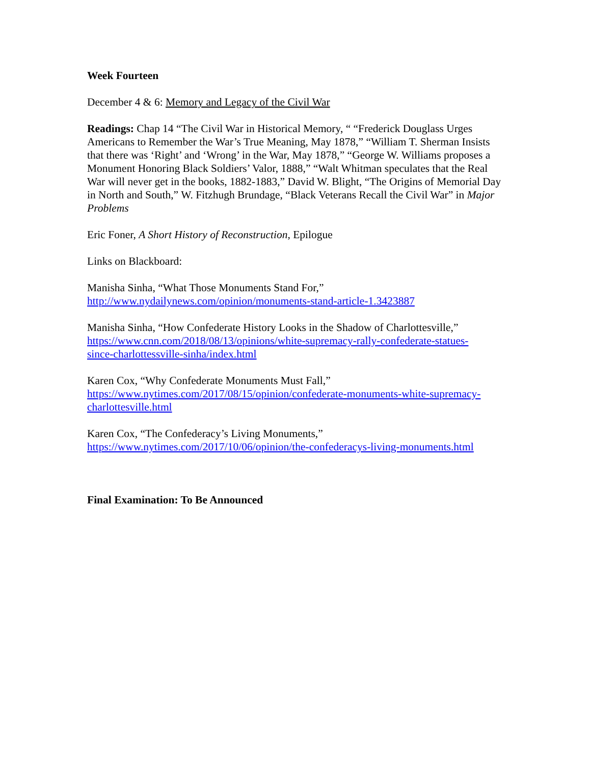Week Fourteen
December 4 & 6: Memory and Legacy of the Civil War
Readings: Chap 14 “The Civil War in Historical Memory, “ “Frederick Douglass Urges Americans to Remember the War’s True Meaning, May 1878,” “William T. Sherman Insists that there was ‘Right’ and ‘Wrong’ in the War, May 1878,” “George W. Williams proposes a Monument Honoring Black Soldiers’ Valor, 1888,” “Walt Whitman speculates that the Real War will never get in the books, 1882-1883,” David W. Blight, “The Origins of Memorial Day in North and South,” W. Fitzhugh Brundage, “Black Veterans Recall the Civil War” in Major Problems
Eric Foner, A Short History of Reconstruction, Epilogue
Links on Blackboard:
Manisha Sinha, “What Those Monuments Stand For,”
http://www.nydailynews.com/opinion/monuments-stand-article-1.3423887
Manisha Sinha, “How Confederate History Looks in the Shadow of Charlottesville,”
https://www.cnn.com/2018/08/13/opinions/white-supremacy-rally-confederate-statues-
since-charlottessville-sinha/index.html
Karen Cox, “Why Confederate Monuments Must Fall,”
https://www.nytimes.com/2017/08/15/opinion/confederate-monuments-white-supremacy-
charlottesville.html
Karen Cox, “The Confederacy’s Living Monuments,”
https://www.nytimes.com/2017/10/06/opinion/the-confederacys-living-monuments.html
Final Examination: To Be Announced